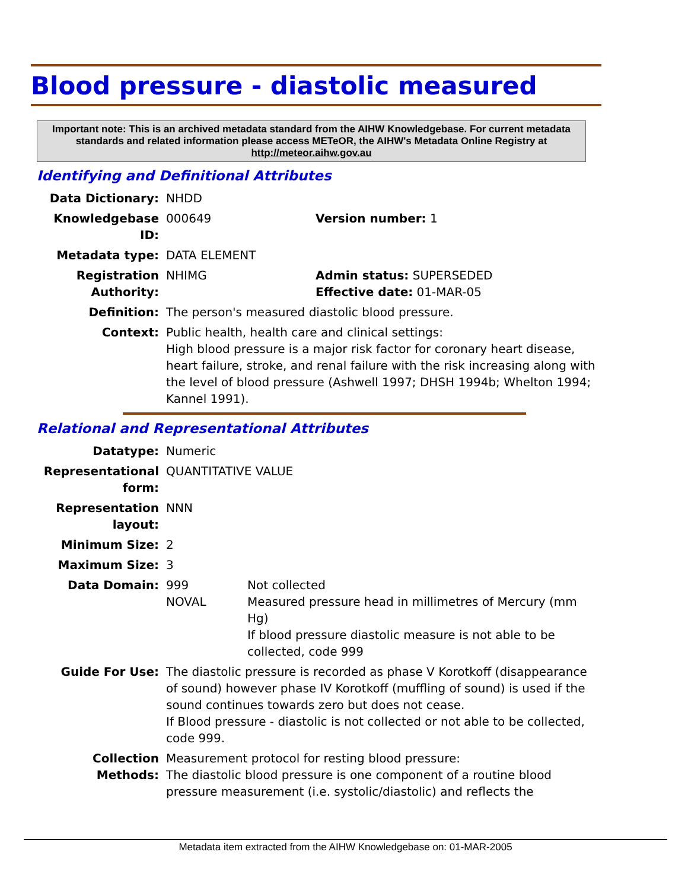Blood pressure - diastolic measured
Important note: This is an archived metadata standard from the AIHW Knowledgebase. For current metadata standards and related information please access METeOR, the AIHW's Metadata Online Registry at http://meteor.aihw.gov.au
Identifying and Definitional Attributes
| Data Dictionary: | NHDD | |
| Knowledgebase ID: | 000649 | Version number: 1 |
| Metadata type: | DATA ELEMENT | |
| Registration Authority: | NHIMG | Admin status: SUPERSEDED Effective date: 01-MAR-05 |
| Definition: | The person's measured diastolic blood pressure. | |
| Context: | Public health, health care and clinical settings: High blood pressure is a major risk factor for coronary heart disease, heart failure, stroke, and renal failure with the risk increasing along with the level of blood pressure (Ashwell 1997; DHSH 1994b; Whelton 1994; Kannel 1991). | |
Relational and Representational Attributes
| Datatype: | Numeric | |
| Representational form: | QUANTITATIVE VALUE | |
| Representation layout: | NNN | |
| Minimum Size: | 2 | |
| Maximum Size: | 3 | |
| Data Domain: | 999 NOVAL | Not collected Measured pressure head in millimetres of Mercury (mm Hg) If blood pressure diastolic measure is not able to be collected, code 999 |
| Guide For Use: | The diastolic pressure is recorded as phase V Korotkoff (disappearance of sound) however phase IV Korotkoff (muffling of sound) is used if the sound continues towards zero but does not cease. If Blood pressure - diastolic is not collected or not able to be collected, code 999. | |
| Collection Methods: | Measurement protocol for resting blood pressure: The diastolic blood pressure is one component of a routine blood pressure measurement (i.e. systolic/diastolic) and reflects the | |
Metadata item extracted from the AIHW Knowledgebase on: 01-MAR-2005